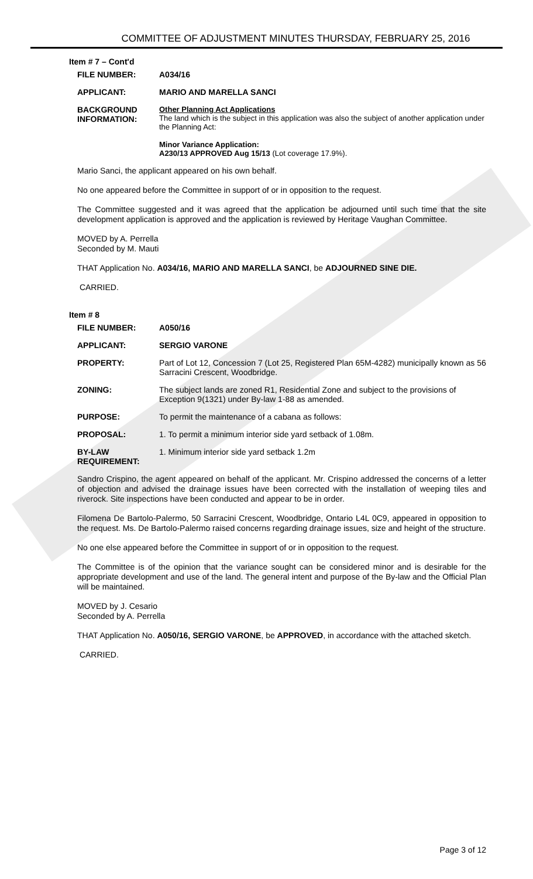COMMITTEE OF ADJUSTMENT MINUTES THURSDAY, FEBRUARY 25, 2016
Item # 7 – Cont'd
FILE NUMBER: A034/16
APPLICANT: MARIO AND MARELLA SANCI
BACKGROUND INFORMATION:
Other Planning Act Applications
The land which is the subject in this application was also the subject of another application under the Planning Act:
Minor Variance Application:
A230/13 APPROVED Aug 15/13 (Lot coverage 17.9%).
Mario Sanci, the applicant appeared on his own behalf.
No one appeared before the Committee in support of or in opposition to the request.
The Committee suggested and it was agreed that the application be adjourned until such time that the site development application is approved and the application is reviewed by Heritage Vaughan Committee.
MOVED by A. Perrella
Seconded by M. Mauti
THAT Application No. A034/16, MARIO AND MARELLA SANCI, be ADJOURNED SINE DIE.
CARRIED.
Item # 8
FILE NUMBER: A050/16
APPLICANT: SERGIO VARONE
PROPERTY: Part of Lot 12, Concession 7 (Lot 25, Registered Plan 65M-4282) municipally known as 56 Sarracini Crescent, Woodbridge.
ZONING: The subject lands are zoned R1, Residential Zone and subject to the provisions of Exception 9(1321) under By-law 1-88 as amended.
PURPOSE: To permit the maintenance of a cabana as follows:
PROPOSAL: 1. To permit a minimum interior side yard setback of 1.08m.
BY-LAW REQUIREMENT:
1. Minimum interior side yard setback 1.2m
Sandro Crispino, the agent appeared on behalf of the applicant. Mr. Crispino addressed the concerns of a letter of objection and advised the drainage issues have been corrected with the installation of weeping tiles and riverock. Site inspections have been conducted and appear to be in order.
Filomena De Bartolo-Palermo, 50 Sarracini Crescent, Woodbridge, Ontario L4L 0C9, appeared in opposition to the request. Ms. De Bartolo-Palermo raised concerns regarding drainage issues, size and height of the structure.
No one else appeared before the Committee in support of or in opposition to the request.
The Committee is of the opinion that the variance sought can be considered minor and is desirable for the appropriate development and use of the land. The general intent and purpose of the By-law and the Official Plan will be maintained.
MOVED by J. Cesario
Seconded by A. Perrella
THAT Application No. A050/16, SERGIO VARONE, be APPROVED, in accordance with the attached sketch.
CARRIED.
Page 3 of 12